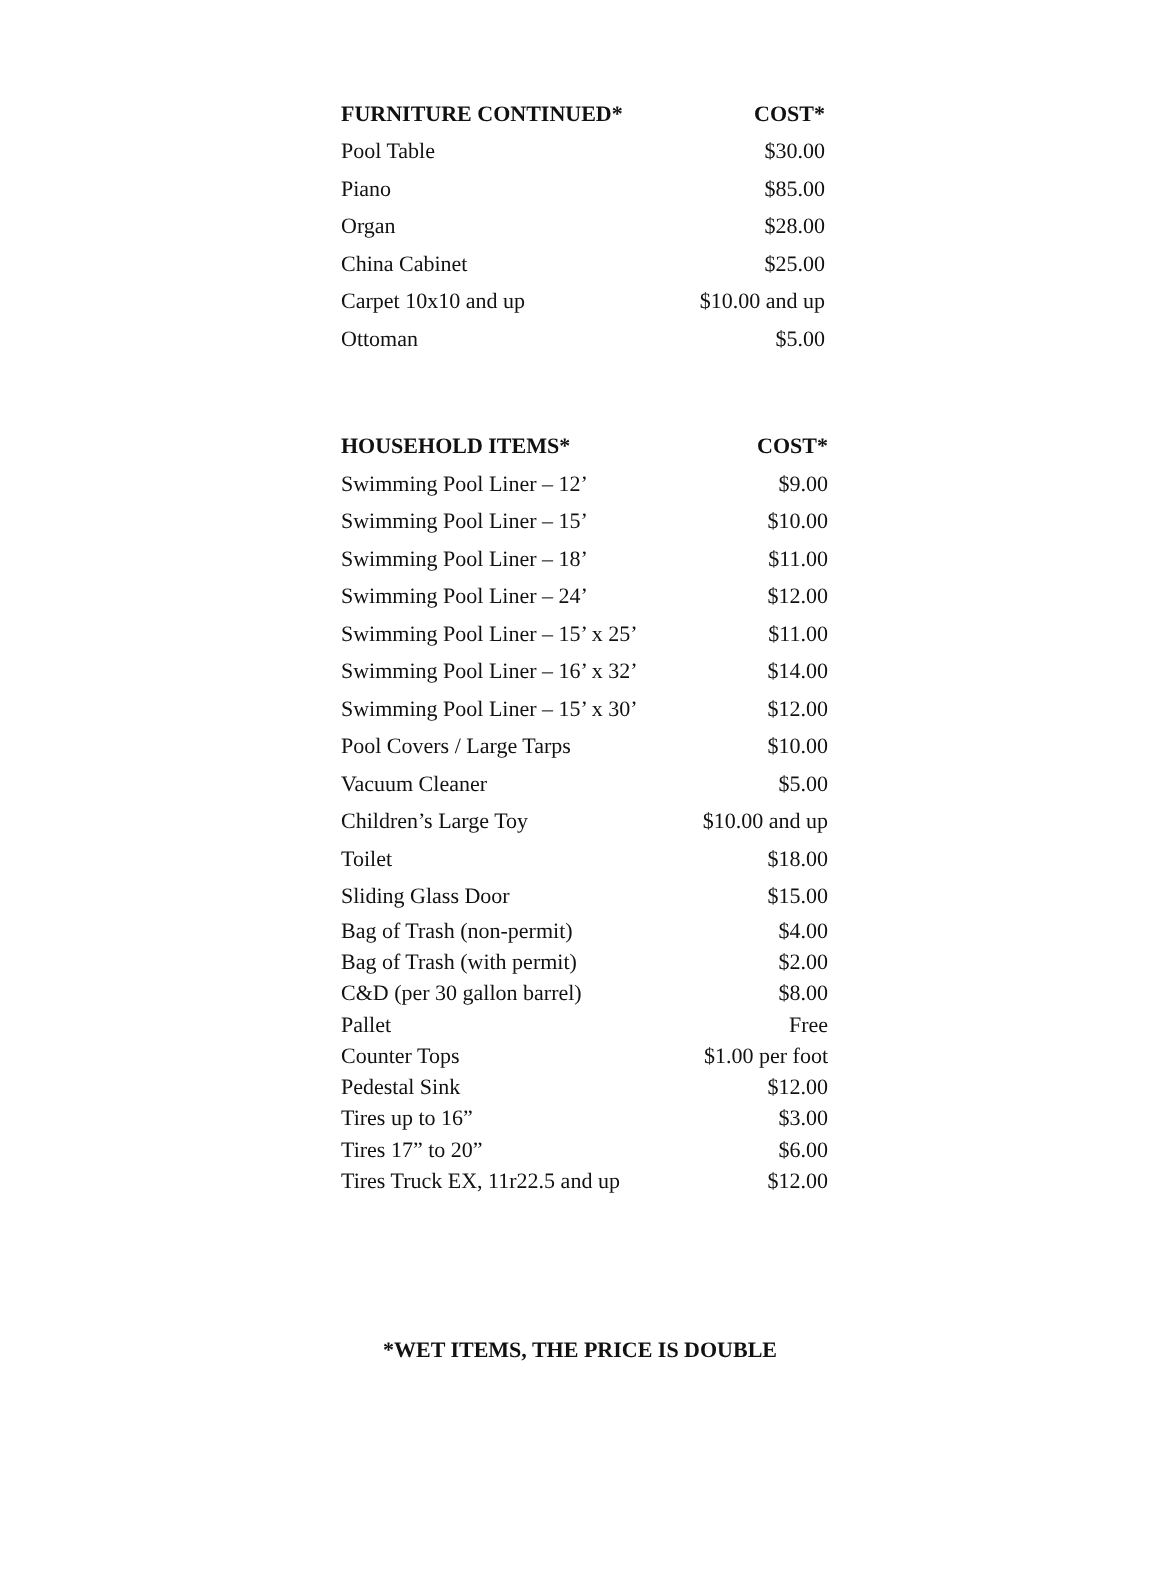| FURNITURE CONTINUED* | COST* |
| --- | --- |
| Pool Table | $30.00 |
| Piano | $85.00 |
| Organ | $28.00 |
| China Cabinet | $25.00 |
| Carpet 10x10 and up | $10.00 and up |
| Ottoman | $5.00 |
| HOUSEHOLD ITEMS* | COST* |
| --- | --- |
| Swimming Pool Liner – 12’ | $9.00 |
| Swimming Pool Liner – 15’ | $10.00 |
| Swimming Pool Liner – 18’ | $11.00 |
| Swimming Pool Liner – 24’ | $12.00 |
| Swimming Pool Liner – 15’ x 25’ | $11.00 |
| Swimming Pool Liner – 16’ x 32’ | $14.00 |
| Swimming Pool Liner – 15’ x 30’ | $12.00 |
| Pool Covers / Large Tarps | $10.00 |
| Vacuum Cleaner | $5.00 |
| Children’s Large Toy | $10.00 and up |
| Toilet | $18.00 |
| Sliding Glass Door | $15.00 |
| Bag of Trash (non-permit) | $4.00 |
| Bag of Trash (with permit) | $2.00 |
| C&D (per 30 gallon barrel) | $8.00 |
| Pallet | Free |
| Counter Tops | $1.00 per foot |
| Pedestal Sink | $12.00 |
| Tires up to 16” | $3.00 |
| Tires 17” to 20” | $6.00 |
| Tires Truck EX, 11r22.5 and up | $12.00 |
*WET ITEMS, THE PRICE IS DOUBLE